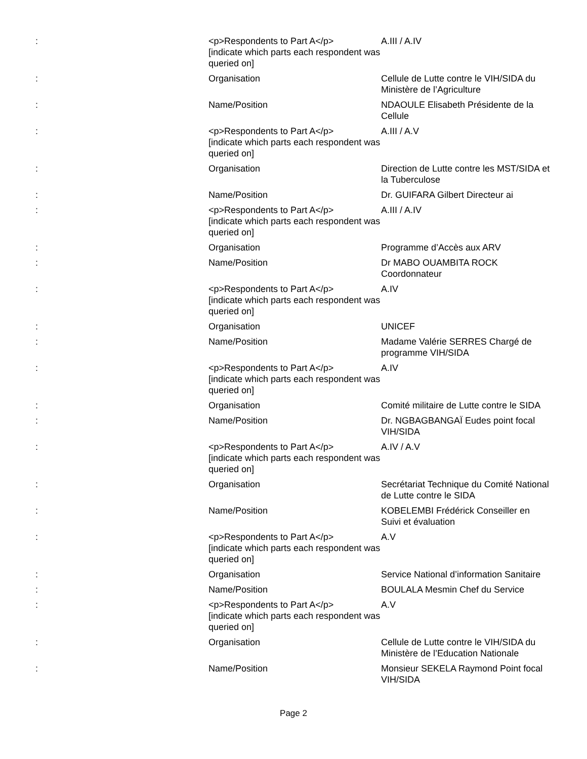| : | <p>Respondents to Part A</p> [indicate which parts each respondent was queried on] | A.III / A.IV |
| : | Organisation | Cellule de Lutte contre le VIH/SIDA du Ministère de l’Agriculture |
| : | Name/Position | NDAOULE Elisabeth Présidente de la Cellule |
| : | <p>Respondents to Part A</p> [indicate which parts each respondent was queried on] | A.III / A.V |
| : | Organisation | Direction de Lutte contre les MST/SIDA et la Tuberculose |
| : | Name/Position | Dr. GUIFARA Gilbert Directeur ai |
| : | <p>Respondents to Part A</p> [indicate which parts each respondent was queried on] | A.III / A.IV |
| : | Organisation | Programme d’Accès aux ARV |
| : | Name/Position | Dr MABO OUAMBITA ROCK Coordonnateur |
| : | <p>Respondents to Part A</p> [indicate which parts each respondent was queried on] | A.IV |
| : | Organisation | UNICEF |
| : | Name/Position | Madame Valérie SERRES Chargé de programme VIH/SIDA |
| : | <p>Respondents to Part A</p> [indicate which parts each respondent was queried on] | A.IV |
| : | Organisation | Comité militaire de Lutte contre le SIDA |
| : | Name/Position | Dr. NGBAGBANGAÏ Eudes point focal VIH/SIDA |
| : | <p>Respondents to Part A</p> [indicate which parts each respondent was queried on] | A.IV / A.V |
| : | Organisation | Secrétariat Technique du Comité National de Lutte contre le SIDA |
| : | Name/Position | KOBELEMBI Frédérick Conseiller en Suivi et évaluation |
| : | <p>Respondents to Part A</p> [indicate which parts each respondent was queried on] | A.V |
| : | Organisation | Service National d’information Sanitaire |
| : | Name/Position | BOULALA Mesmin Chef du Service |
| : | <p>Respondents to Part A</p> [indicate which parts each respondent was queried on] | A.V |
| : | Organisation | Cellule de Lutte contre le VIH/SIDA du Ministère de l’Education Nationale |
| : | Name/Position | Monsieur SEKELA Raymond Point focal VIH/SIDA |
Page 2